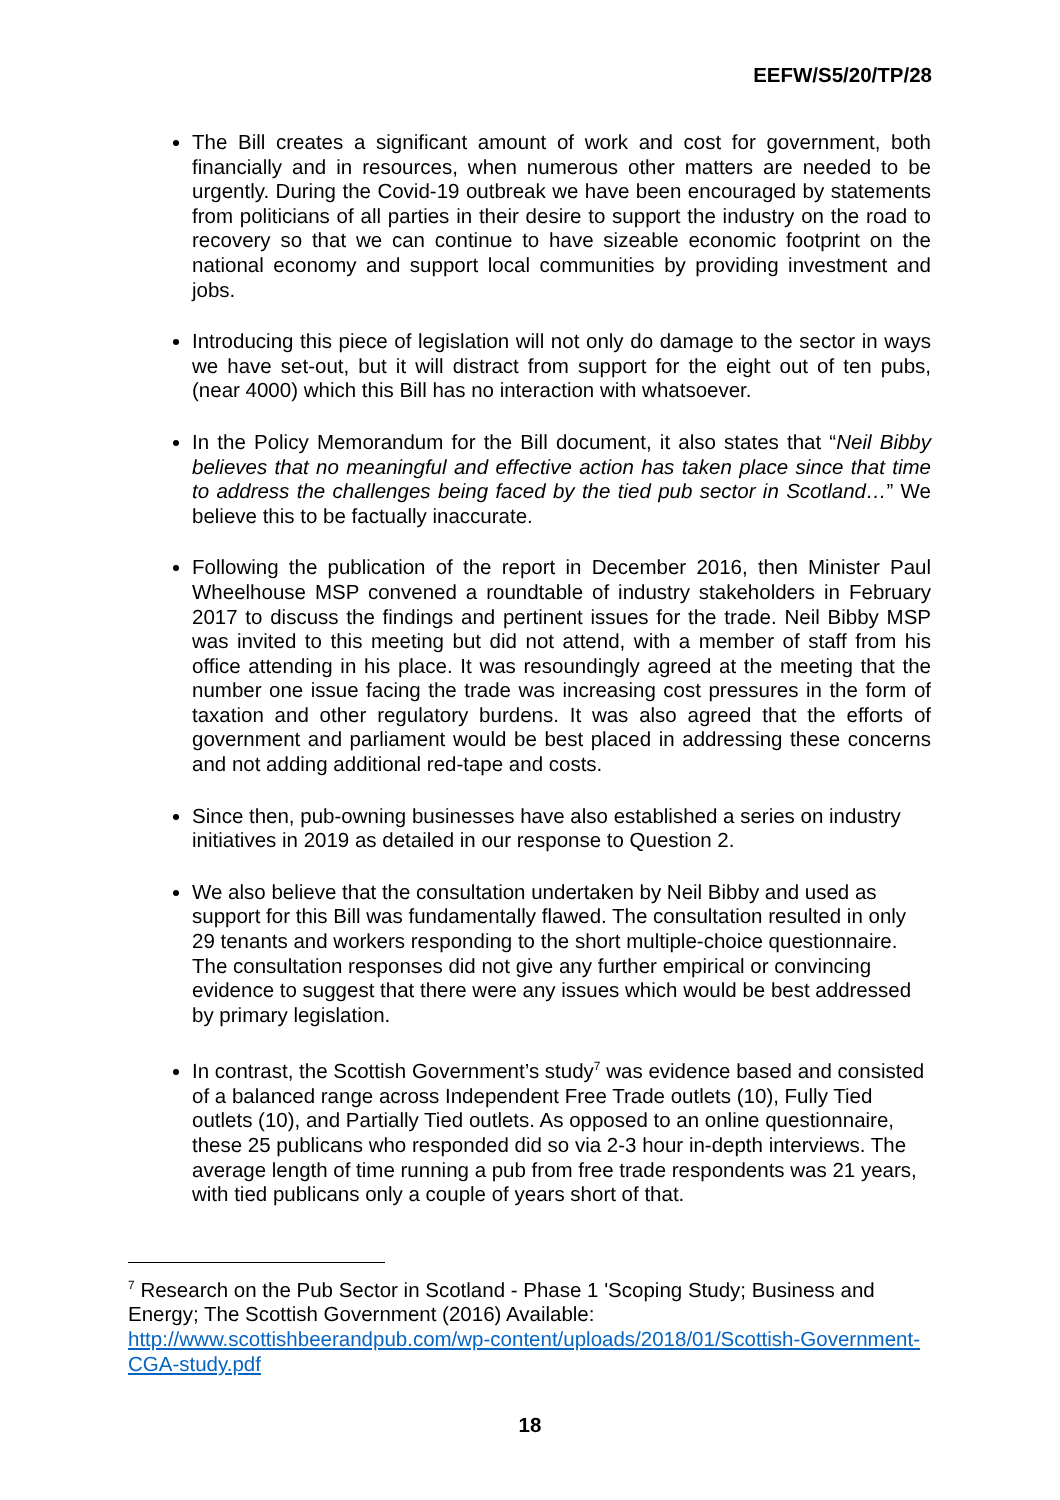EEFW/S5/20/TP/28
The Bill creates a significant amount of work and cost for government, both financially and in resources, when numerous other matters are needed to be urgently. During the Covid-19 outbreak we have been encouraged by statements from politicians of all parties in their desire to support the industry on the road to recovery so that we can continue to have sizeable economic footprint on the national economy and support local communities by providing investment and jobs.
Introducing this piece of legislation will not only do damage to the sector in ways we have set-out, but it will distract from support for the eight out of ten pubs, (near 4000) which this Bill has no interaction with whatsoever.
In the Policy Memorandum for the Bill document, it also states that “Neil Bibby believes that no meaningful and effective action has taken place since that time to address the challenges being faced by the tied pub sector in Scotland…” We believe this to be factually inaccurate.
Following the publication of the report in December 2016, then Minister Paul Wheelhouse MSP convened a roundtable of industry stakeholders in February 2017 to discuss the findings and pertinent issues for the trade. Neil Bibby MSP was invited to this meeting but did not attend, with a member of staff from his office attending in his place. It was resoundingly agreed at the meeting that the number one issue facing the trade was increasing cost pressures in the form of taxation and other regulatory burdens. It was also agreed that the efforts of government and parliament would be best placed in addressing these concerns and not adding additional red-tape and costs.
Since then, pub-owning businesses have also established a series on industry initiatives in 2019 as detailed in our response to Question 2.
We also believe that the consultation undertaken by Neil Bibby and used as support for this Bill was fundamentally flawed. The consultation resulted in only 29 tenants and workers responding to the short multiple-choice questionnaire. The consultation responses did not give any further empirical or convincing evidence to suggest that there were any issues which would be best addressed by primary legislation.
In contrast, the Scottish Government’s study<sup>7</sup> was evidence based and consisted of a balanced range across Independent Free Trade outlets (10), Fully Tied outlets (10), and Partially Tied outlets. As opposed to an online questionnaire, these 25 publicans who responded did so via 2-3 hour in-depth interviews. The average length of time running a pub from free trade respondents was 21 years, with tied publicans only a couple of years short of that.
<sup>7</sup> Research on the Pub Sector in Scotland - Phase 1 'Scoping Study; Business and Energy; The Scottish Government (2016) Available: http://www.scottishbeerandpub.com/wp-content/uploads/2018/01/Scottish-Government-CGA-study.pdf
18